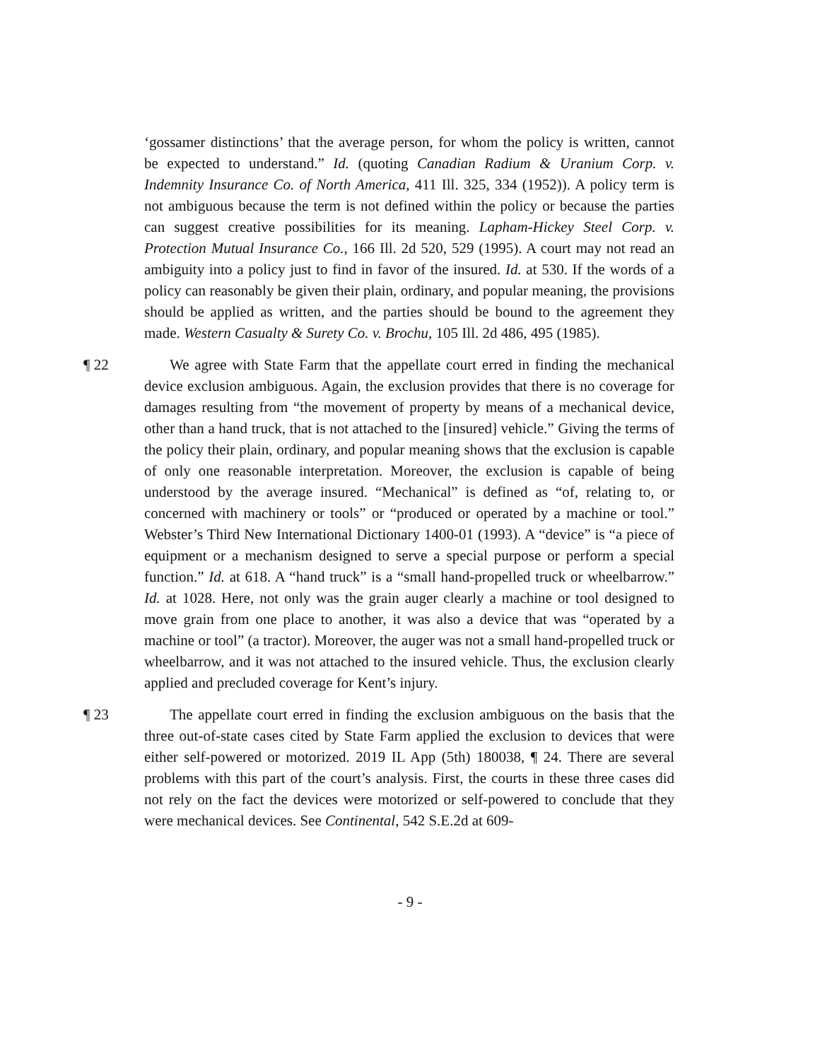‘gossamer distinctions’ that the average person, for whom the policy is written, cannot be expected to understand.” Id. (quoting Canadian Radium & Uranium Corp. v. Indemnity Insurance Co. of North America, 411 Ill. 325, 334 (1952)). A policy term is not ambiguous because the term is not defined within the policy or because the parties can suggest creative possibilities for its meaning. Lapham-Hickey Steel Corp. v. Protection Mutual Insurance Co., 166 Ill. 2d 520, 529 (1995). A court may not read an ambiguity into a policy just to find in favor of the insured. Id. at 530. If the words of a policy can reasonably be given their plain, ordinary, and popular meaning, the provisions should be applied as written, and the parties should be bound to the agreement they made. Western Casualty & Surety Co. v. Brochu, 105 Ill. 2d 486, 495 (1985).
¶ 22 We agree with State Farm that the appellate court erred in finding the mechanical device exclusion ambiguous. Again, the exclusion provides that there is no coverage for damages resulting from “the movement of property by means of a mechanical device, other than a hand truck, that is not attached to the [insured] vehicle.” Giving the terms of the policy their plain, ordinary, and popular meaning shows that the exclusion is capable of only one reasonable interpretation. Moreover, the exclusion is capable of being understood by the average insured. “Mechanical” is defined as “of, relating to, or concerned with machinery or tools” or “produced or operated by a machine or tool.” Webster’s Third New International Dictionary 1400-01 (1993). A “device” is “a piece of equipment or a mechanism designed to serve a special purpose or perform a special function.” Id. at 618. A “hand truck” is a “small hand-propelled truck or wheelbarrow.” Id. at 1028. Here, not only was the grain auger clearly a machine or tool designed to move grain from one place to another, it was also a device that was “operated by a machine or tool” (a tractor). Moreover, the auger was not a small hand-propelled truck or wheelbarrow, and it was not attached to the insured vehicle. Thus, the exclusion clearly applied and precluded coverage for Kent’s injury.
¶ 23 The appellate court erred in finding the exclusion ambiguous on the basis that the three out-of-state cases cited by State Farm applied the exclusion to devices that were either self-powered or motorized. 2019 IL App (5th) 180038, ¶ 24. There are several problems with this part of the court’s analysis. First, the courts in these three cases did not rely on the fact the devices were motorized or self-powered to conclude that they were mechanical devices. See Continental, 542 S.E.2d at 609-
- 9 -